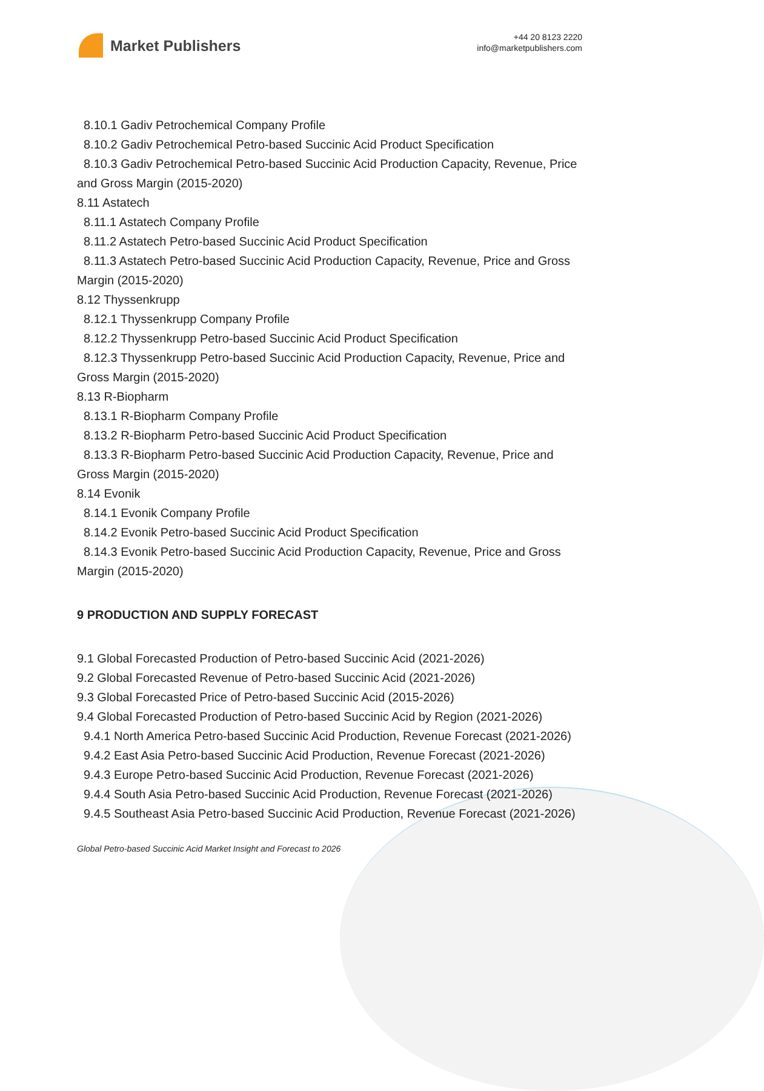Market Publishers
+44 20 8123 2220
info@marketpublishers.com
8.10.1 Gadiv Petrochemical Company Profile
8.10.2 Gadiv Petrochemical Petro-based Succinic Acid Product Specification
8.10.3 Gadiv Petrochemical Petro-based Succinic Acid Production Capacity, Revenue, Price and Gross Margin (2015-2020)
8.11 Astatech
8.11.1 Astatech Company Profile
8.11.2 Astatech Petro-based Succinic Acid Product Specification
8.11.3 Astatech Petro-based Succinic Acid Production Capacity, Revenue, Price and Gross Margin (2015-2020)
8.12 Thyssenkrupp
8.12.1 Thyssenkrupp Company Profile
8.12.2 Thyssenkrupp Petro-based Succinic Acid Product Specification
8.12.3 Thyssenkrupp Petro-based Succinic Acid Production Capacity, Revenue, Price and Gross Margin (2015-2020)
8.13 R-Biopharm
8.13.1 R-Biopharm Company Profile
8.13.2 R-Biopharm Petro-based Succinic Acid Product Specification
8.13.3 R-Biopharm Petro-based Succinic Acid Production Capacity, Revenue, Price and Gross Margin (2015-2020)
8.14 Evonik
8.14.1 Evonik Company Profile
8.14.2 Evonik Petro-based Succinic Acid Product Specification
8.14.3 Evonik Petro-based Succinic Acid Production Capacity, Revenue, Price and Gross Margin (2015-2020)
9 PRODUCTION AND SUPPLY FORECAST
9.1 Global Forecasted Production of Petro-based Succinic Acid (2021-2026)
9.2 Global Forecasted Revenue of Petro-based Succinic Acid (2021-2026)
9.3 Global Forecasted Price of Petro-based Succinic Acid (2015-2026)
9.4 Global Forecasted Production of Petro-based Succinic Acid by Region (2021-2026)
9.4.1 North America Petro-based Succinic Acid Production, Revenue Forecast (2021-2026)
9.4.2 East Asia Petro-based Succinic Acid Production, Revenue Forecast (2021-2026)
9.4.3 Europe Petro-based Succinic Acid Production, Revenue Forecast (2021-2026)
9.4.4 South Asia Petro-based Succinic Acid Production, Revenue Forecast (2021-2026)
9.4.5 Southeast Asia Petro-based Succinic Acid Production, Revenue Forecast (2021-2026)
Global Petro-based Succinic Acid Market Insight and Forecast to 2026